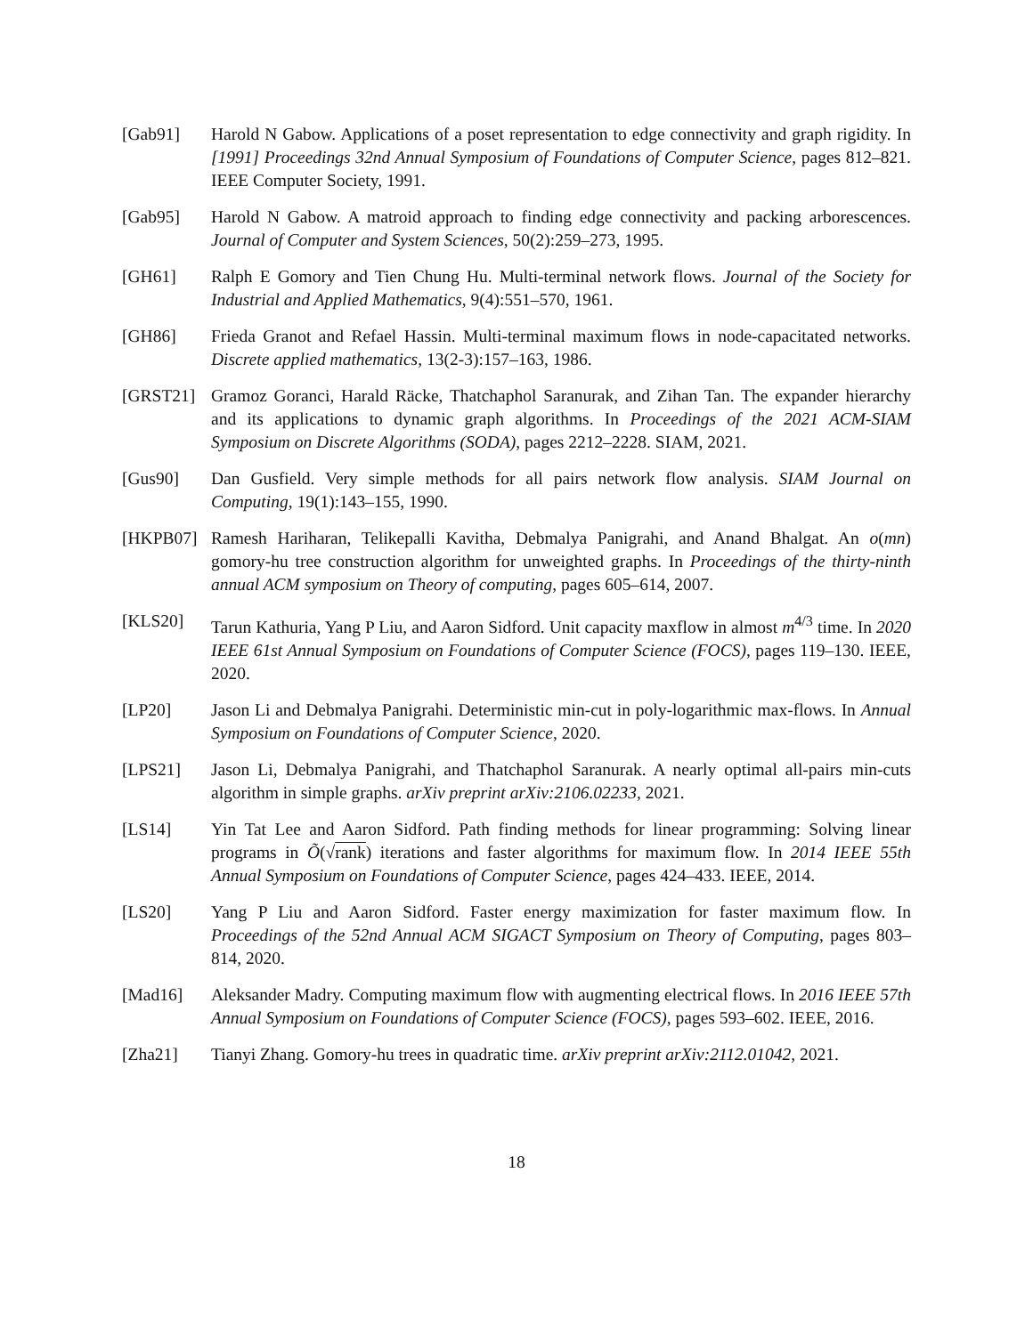[Gab91] Harold N Gabow. Applications of a poset representation to edge connectivity and graph rigidity. In [1991] Proceedings 32nd Annual Symposium of Foundations of Computer Science, pages 812–821. IEEE Computer Society, 1991.
[Gab95] Harold N Gabow. A matroid approach to finding edge connectivity and packing arborescences. Journal of Computer and System Sciences, 50(2):259–273, 1995.
[GH61] Ralph E Gomory and Tien Chung Hu. Multi-terminal network flows. Journal of the Society for Industrial and Applied Mathematics, 9(4):551–570, 1961.
[GH86] Frieda Granot and Refael Hassin. Multi-terminal maximum flows in node-capacitated networks. Discrete applied mathematics, 13(2-3):157–163, 1986.
[GRST21] Gramoz Goranci, Harald Räcke, Thatchaphol Saranurak, and Zihan Tan. The expander hierarchy and its applications to dynamic graph algorithms. In Proceedings of the 2021 ACM-SIAM Symposium on Discrete Algorithms (SODA), pages 2212–2228. SIAM, 2021.
[Gus90] Dan Gusfield. Very simple methods for all pairs network flow analysis. SIAM Journal on Computing, 19(1):143–155, 1990.
[HKPB07] Ramesh Hariharan, Telikepalli Kavitha, Debmalya Panigrahi, and Anand Bhalgat. An o(mn) gomory-hu tree construction algorithm for unweighted graphs. In Proceedings of the thirty-ninth annual ACM symposium on Theory of computing, pages 605–614, 2007.
[KLS20] Tarun Kathuria, Yang P Liu, and Aaron Sidford. Unit capacity maxflow in almost m<sup>4/3</sup> time. In 2020 IEEE 61st Annual Symposium on Foundations of Computer Science (FOCS), pages 119–130. IEEE, 2020.
[LP20] Jason Li and Debmalya Panigrahi. Deterministic min-cut in poly-logarithmic max-flows. In Annual Symposium on Foundations of Computer Science, 2020.
[LPS21] Jason Li, Debmalya Panigrahi, and Thatchaphol Saranurak. A nearly optimal all-pairs min-cuts algorithm in simple graphs. arXiv preprint arXiv:2106.02233, 2021.
[LS14] Yin Tat Lee and Aaron Sidford. Path finding methods for linear programming: Solving linear programs in Õ(√rank) iterations and faster algorithms for maximum flow. In 2014 IEEE 55th Annual Symposium on Foundations of Computer Science, pages 424–433. IEEE, 2014.
[LS20] Yang P Liu and Aaron Sidford. Faster energy maximization for faster maximum flow. In Proceedings of the 52nd Annual ACM SIGACT Symposium on Theory of Computing, pages 803–814, 2020.
[Mad16] Aleksander Madry. Computing maximum flow with augmenting electrical flows. In 2016 IEEE 57th Annual Symposium on Foundations of Computer Science (FOCS), pages 593–602. IEEE, 2016.
[Zha21] Tianyi Zhang. Gomory-hu trees in quadratic time. arXiv preprint arXiv:2112.01042, 2021.
18